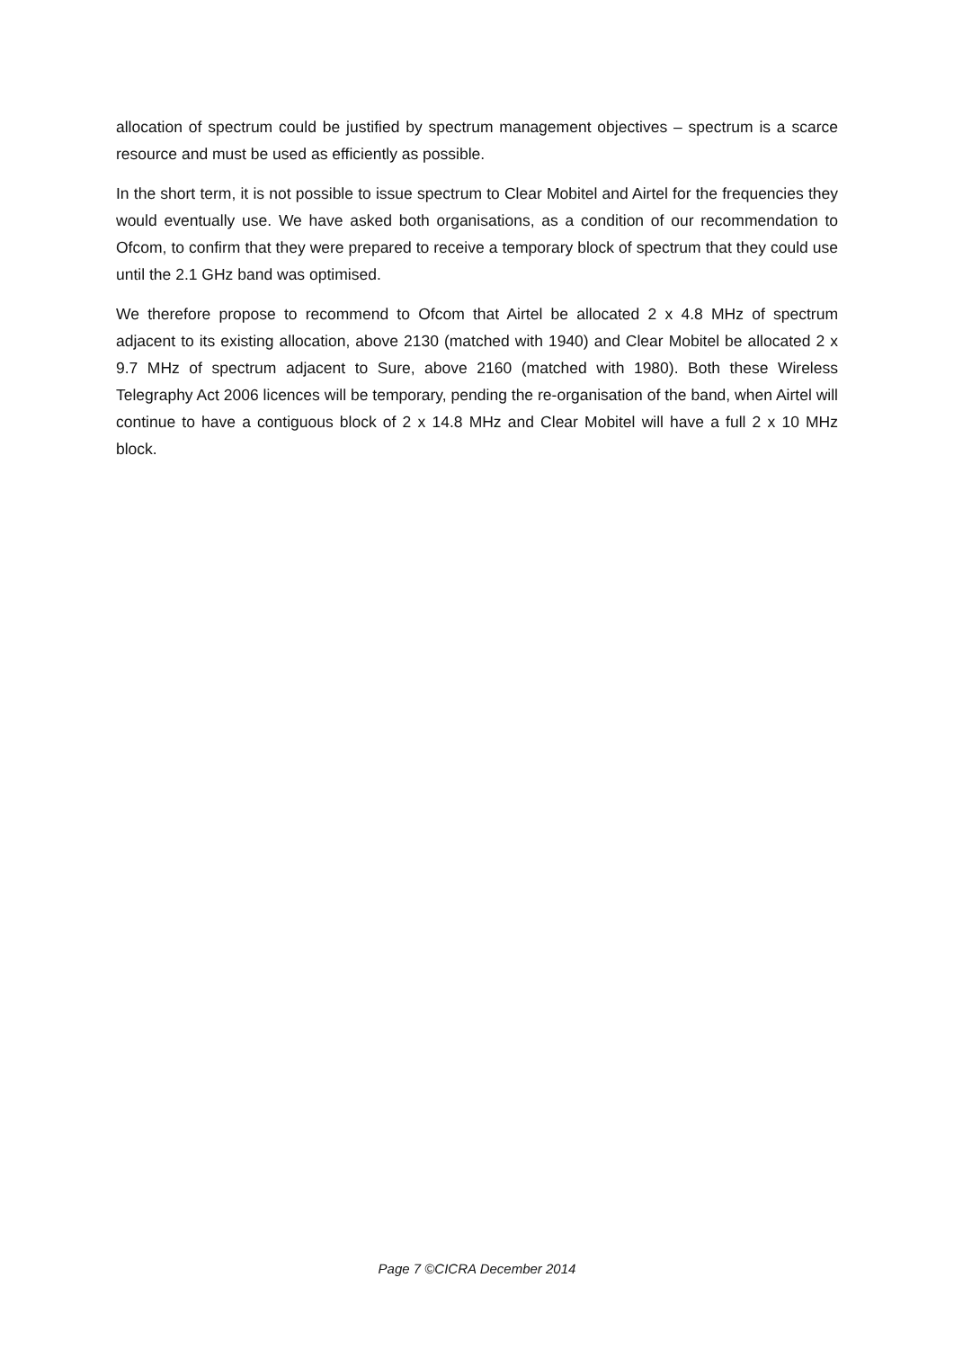allocation of spectrum could be justified by spectrum management objectives – spectrum is a scarce resource and must be used as efficiently as possible.
In the short term, it is not possible to issue spectrum to Clear Mobitel and Airtel for the frequencies they would eventually use. We have asked both organisations, as a condition of our recommendation to Ofcom, to confirm that they were prepared to receive a temporary block of spectrum that they could use until the 2.1 GHz band was optimised.
We therefore propose to recommend to Ofcom that Airtel be allocated 2 x 4.8 MHz of spectrum adjacent to its existing allocation, above 2130 (matched with 1940) and Clear Mobitel be allocated 2 x 9.7 MHz of spectrum adjacent to Sure, above 2160 (matched with 1980). Both these Wireless Telegraphy Act 2006 licences will be temporary, pending the re-organisation of the band, when Airtel will continue to have a contiguous block of 2 x 14.8 MHz and Clear Mobitel will have a full 2 x 10 MHz block.
Page 7 ©CICRA December 2014